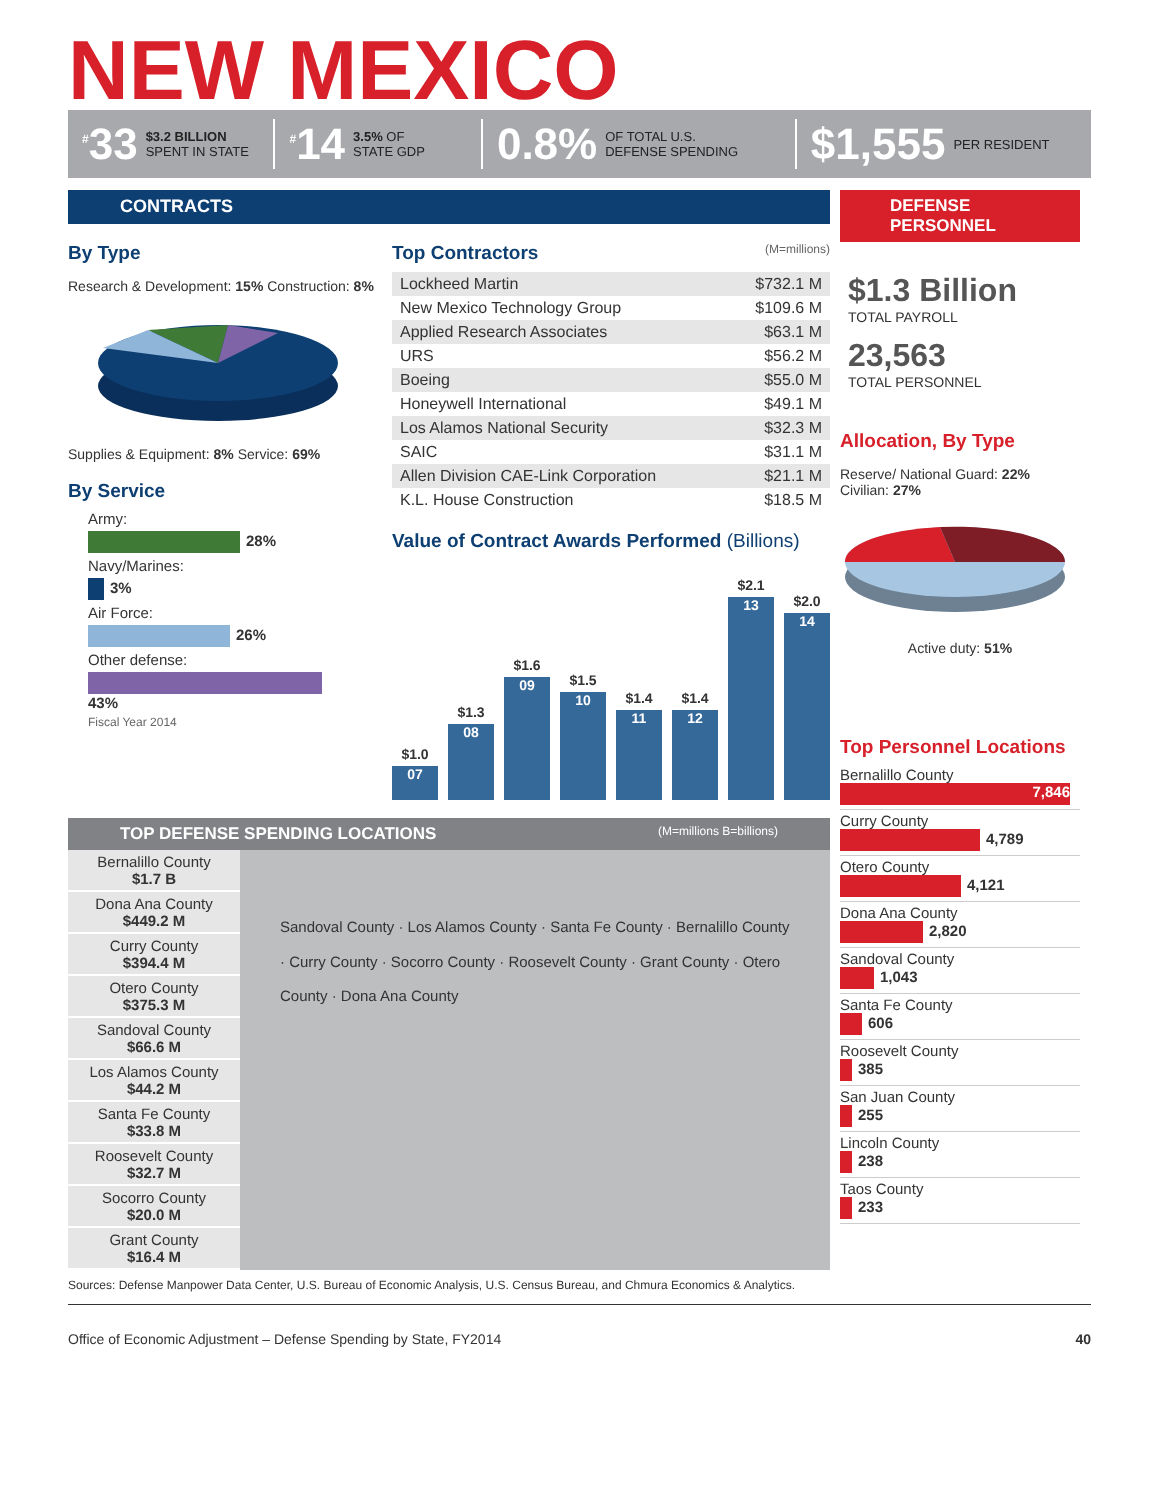NEW MEXICO
<sup>#</sup> 33 $3.2 BILLION
SPENT IN STATE
<sup>#</sup> 14 3.5% OF
STATE GDP
0.8% OF TOTAL U.S.
DEFENSE SPENDING
$1,555 PER RESIDENT
CONTRACTS
By Type
Research & Development: 15% Construction: 8%
Supplies & Equipment: 8% Service: 69%
By Service
Army:
28%
Navy/Marines:
3%
Air Force:
26%
Other defense:
43%
Fiscal Year 2014
Top Contractors (M=millions)
| Lockheed Martin | $732.1 M |
| New Mexico Technology Group | $109.6 M |
| Applied Research Associates | $63.1 M |
| URS | $56.2 M |
| Boeing | $55.0 M |
| Honeywell International | $49.1 M |
| Los Alamos National Security | $32.3 M |
| SAIC | $31.1 M |
| Allen Division CAE-Link Corporation | $21.1 M |
| K.L. House Construction | $18.5 M |
Value of Contract Awards Performed (Billions)
$1.0
07
$1.3
08
$1.6
09
$1.5
10
$1.4
11
$1.4
12
$2.1
13
$2.0
14
TOP DEFENSE SPENDING LOCATIONS (M=millions B=billions)
| Bernalillo County $1.7 B |
| Dona Ana County $449.2 M |
| Curry County $394.4 M |
| Otero County $375.3 M |
| Sandoval County $66.6 M |
| Los Alamos County $44.2 M |
| Santa Fe County $33.8 M |
| Roosevelt County $32.7 M |
| Socorro County $20.0 M |
| Grant County $16.4 M |
Sandoval County · Los Alamos County · Santa Fe County · Bernalillo County · Curry County · Socorro County · Roosevelt County · Grant County · Otero County · Dona Ana County
DEFENSE PERSONNEL
$1.3 Billion
TOTAL PAYROLL
23,563
TOTAL PERSONNEL
Allocation, By Type
Reserve/ National Guard: 22% Civilian: 27%
Active duty: 51%
Top Personnel Locations
Bernalillo County
7,846
Curry County
4,789
Otero County
4,121
Dona Ana County
2,820
Sandoval County
1,043
Santa Fe County
606
Roosevelt County
385
San Juan County
255
Lincoln County
238
Taos County
233
Sources: Defense Manpower Data Center, U.S. Bureau of Economic Analysis, U.S. Census Bureau, and Chmura Economics & Analytics.
Office of Economic Adjustment – Defense Spending by State, FY2014 40